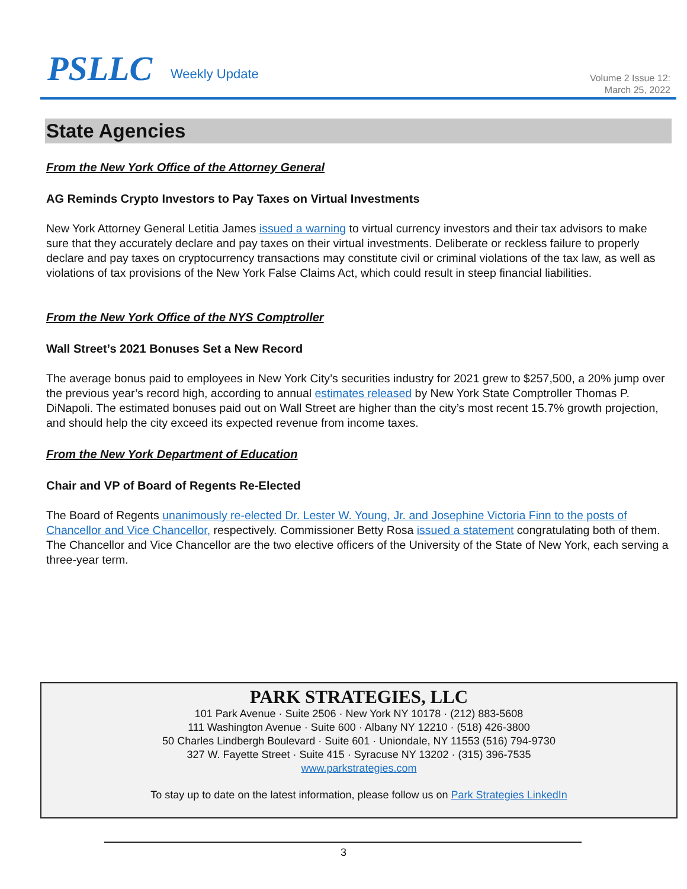PSLLC Weekly Update
Volume 2 Issue 12:
March 25, 2022
State Agencies
From the New York Office of the Attorney General
AG Reminds Crypto Investors to Pay Taxes on Virtual Investments
New York Attorney General Letitia James issued a warning to virtual currency investors and their tax advisors to make sure that they accurately declare and pay taxes on their virtual investments. Deliberate or reckless failure to properly declare and pay taxes on cryptocurrency transactions may constitute civil or criminal violations of the tax law, as well as violations of tax provisions of the New York False Claims Act, which could result in steep financial liabilities.
From the New York Office of the NYS Comptroller
Wall Street’s 2021 Bonuses Set a New Record
The average bonus paid to employees in New York City’s securities industry for 2021 grew to $257,500, a 20% jump over the previous year’s record high, according to annual estimates released by New York State Comptroller Thomas P. DiNapoli. The estimated bonuses paid out on Wall Street are higher than the city’s most recent 15.7% growth projection, and should help the city exceed its expected revenue from income taxes.
From the New York Department of Education
Chair and VP of Board of Regents Re-Elected
The Board of Regents unanimously re-elected Dr. Lester W. Young, Jr. and Josephine Victoria Finn to the posts of Chancellor and Vice Chancellor, respectively. Commissioner Betty Rosa issued a statement congratulating both of them. The Chancellor and Vice Chancellor are the two elective officers of the University of the State of New York, each serving a three-year term.
PARK STRATEGIES, LLC
101 Park Avenue · Suite 2506 · New York NY 10178 · (212) 883-5608
111 Washington Avenue · Suite 600 · Albany NY 12210 · (518) 426-3800
50 Charles Lindbergh Boulevard · Suite 601 · Uniondale, NY 11553 (516) 794-9730
327 W. Fayette Street · Suite 415 · Syracuse NY 13202 · (315) 396-7535
www.parkstrategies.com
To stay up to date on the latest information, please follow us on Park Strategies LinkedIn
3